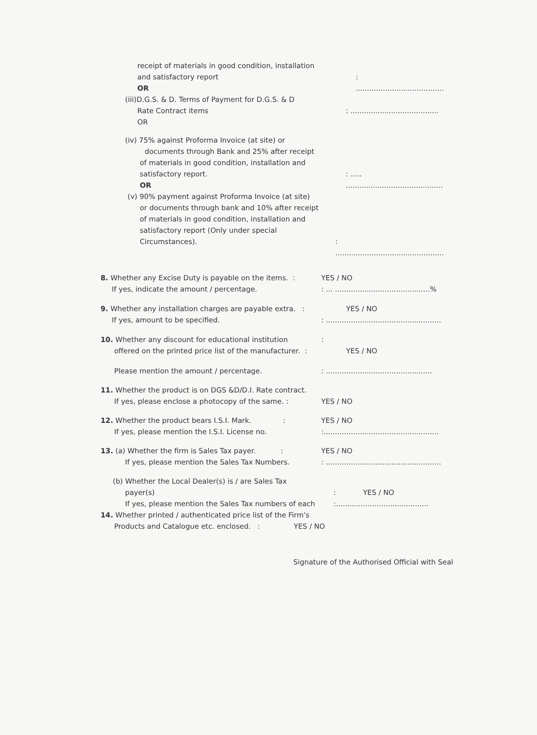receipt of materials in good condition, installation
and satisfactory report
OR
: .......................................
(iii)D.G.S. & D. Terms of Payment for D.G.S. & D
Rate Contract items
OR
: .......................................
(iv) 75% against Proforma Invoice (at site) or
documents through Bank and 25% after receipt
of materials in good condition, installation and
satisfactory report.
OR
: ..... ...........................................
(v) 90% payment against Proforma Invoice (at site)
or documents through bank and 10% after receipt
of materials in good condition, installation and
satisfactory report (Only under special
Circumstances).
: ................................................
8. Whether any Excise Duty is payable on the items. :
If yes, indicate the amount / percentage.
YES / NO
: ... ..........................................%
9. Whether any installation charges are payable extra. :
If yes, amount to be specified.
YES / NO
: ...................................................
10. Whether any discount for educational institution
offered on the printed price list of the manufacturer. :
:
YES / NO
Please mention the amount / percentage. : ...............................................
11. Whether the product is on DGS &D/D.I. Rate contract.
If yes, please enclose a photocopy of the same. :
YES / NO
12. Whether the product bears I.S.I. Mark. :
If yes, please mention the I.S.I. License no.
YES / NO
:...................................................
13. (a) Whether the firm is Sales Tax payer. :
If yes, please mention the Sales Tax Numbers.
YES / NO
: ...................................................
(b) Whether the Local Dealer(s) is / are Sales Tax
payer(s)
If yes, please mention the Sales Tax numbers of each
: YES / NO
:.........................................
14. Whether printed / authenticated price list of the Firm's
Products and Catalogue etc. enclosed. : YES / NO
Signature of the Authorised Official with Seal